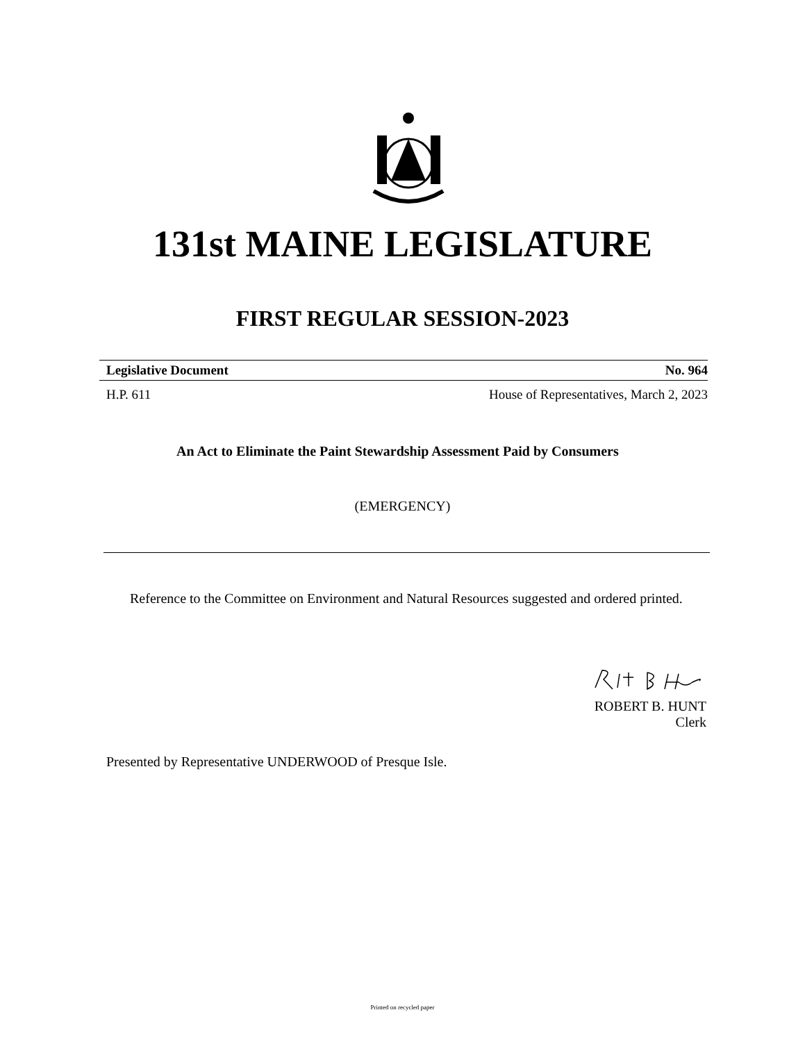131st MAINE LEGISLATURE
FIRST REGULAR SESSION-2023
Legislative Document No. 964
H.P. 611 House of Representatives, March 2, 2023
An Act to Eliminate the Paint Stewardship Assessment Paid by Consumers
(EMERGENCY)
Reference to the Committee on Environment and Natural Resources suggested and ordered printed.
ROBERT B. HUNT
Clerk
Presented by Representative UNDERWOOD of Presque Isle.
Printed on recycled paper